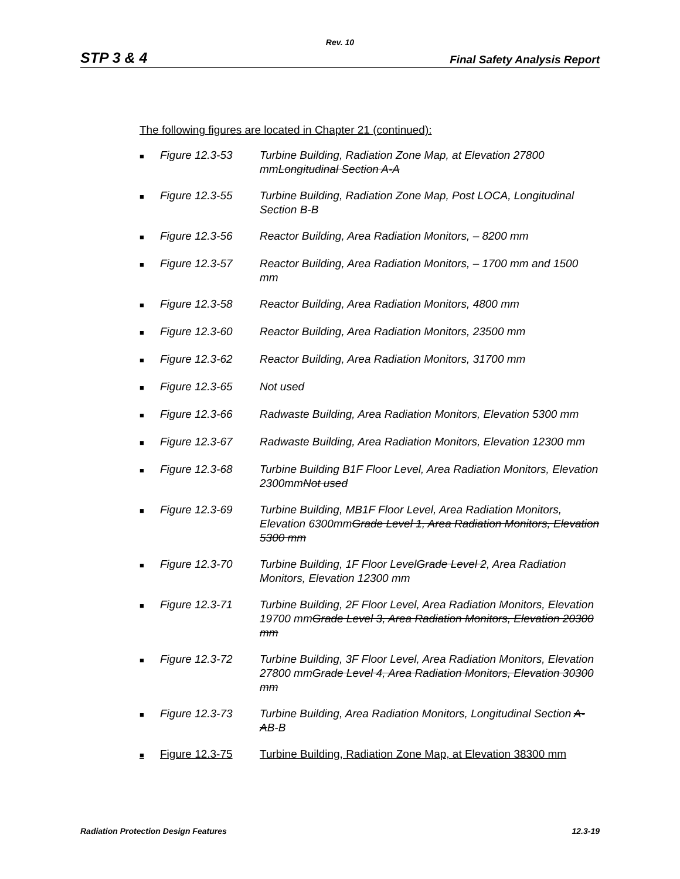Rev. 10
STP 3 & 4 Final Safety Analysis Report
The following figures are located in Chapter 21 (continued):
■ Figure 12.3-53 Turbine Building, Radiation Zone Map, at Elevation 27800 mmLongitudinal Section A-A
■ Figure 12.3-55 Turbine Building, Radiation Zone Map, Post LOCA, Longitudinal Section B-B
■ Figure 12.3-56 Reactor Building, Area Radiation Monitors, – 8200 mm
■ Figure 12.3-57 Reactor Building, Area Radiation Monitors, – 1700 mm and 1500 mm
■ Figure 12.3-58 Reactor Building, Area Radiation Monitors, 4800 mm
■ Figure 12.3-60 Reactor Building, Area Radiation Monitors, 23500 mm
■ Figure 12.3-62 Reactor Building, Area Radiation Monitors, 31700 mm
■ Figure 12.3-65 Not used
■ Figure 12.3-66 Radwaste Building, Area Radiation Monitors, Elevation 5300 mm
■ Figure 12.3-67 Radwaste Building, Area Radiation Monitors, Elevation 12300 mm
■ Figure 12.3-68 Turbine Building B1F Floor Level, Area Radiation Monitors, Elevation 2300mmNot used
■ Figure 12.3-69 Turbine Building, MB1F Floor Level, Area Radiation Monitors, Elevation 6300mmGrade Level 1, Area Radiation Monitors, Elevation 5300 mm
■ Figure 12.3-70 Turbine Building, 1F Floor LevelGrade Level 2, Area Radiation Monitors, Elevation 12300 mm
■ Figure 12.3-71 Turbine Building, 2F Floor Level, Area Radiation Monitors, Elevation 19700 mmGrade Level 3, Area Radiation Monitors, Elevation 20300 mm
■ Figure 12.3-72 Turbine Building, 3F Floor Level, Area Radiation Monitors, Elevation 27800 mmGrade Level 4, Area Radiation Monitors, Elevation 30300 mm
■ Figure 12.3-73 Turbine Building, Area Radiation Monitors, Longitudinal Section A-AB-B
■ Figure 12.3-75 Turbine Building, Radiation Zone Map, at Elevation 38300 mm
Radiation Protection Design Features 12.3-19